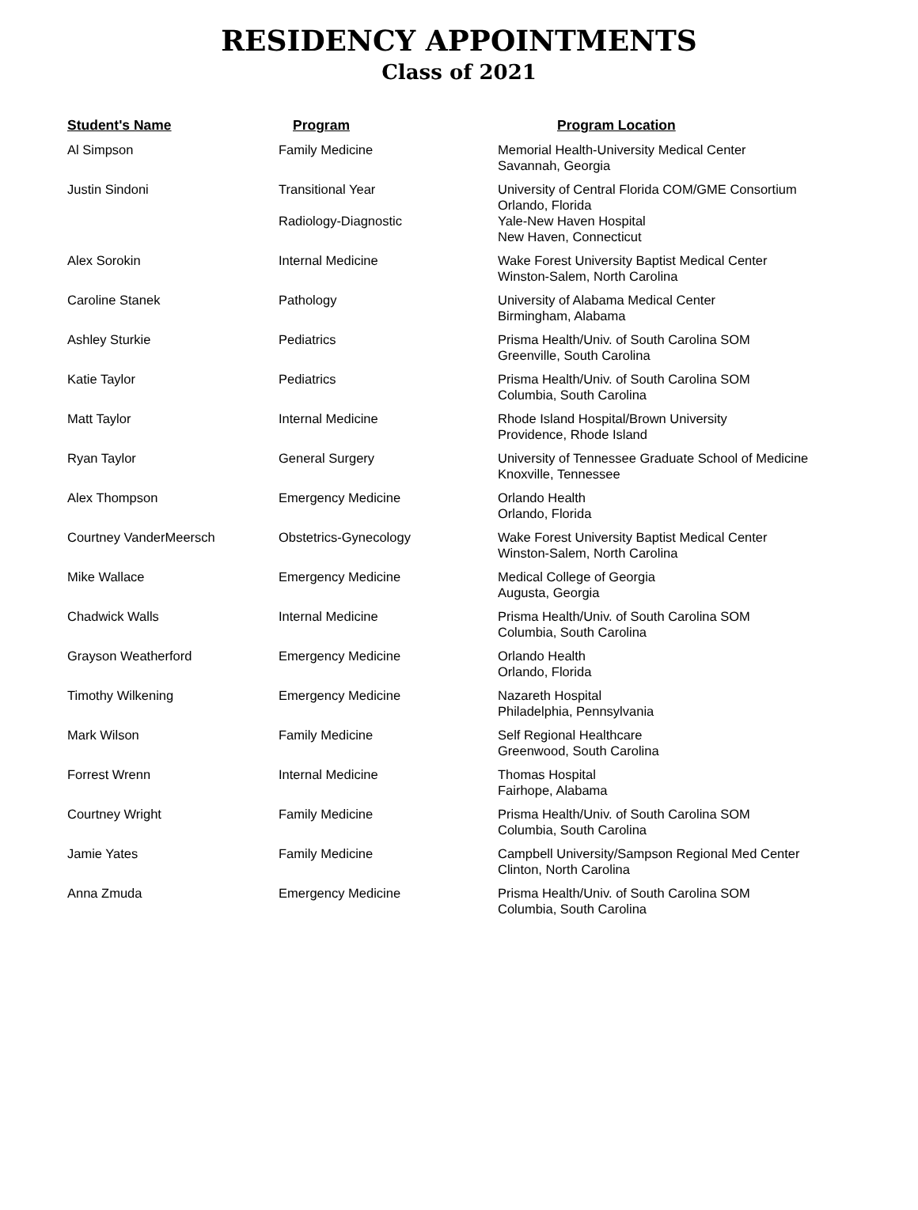RESIDENCY APPOINTMENTS
Class of 2021
| Student's Name | Program | Program Location |
| --- | --- | --- |
| Al Simpson | Family Medicine | Memorial Health-University Medical Center Savannah, Georgia |
| Justin Sindoni | Transitional Year Radiology-Diagnostic | University of Central Florida COM/GME Consortium Orlando, Florida Yale-New Haven Hospital New Haven, Connecticut |
| Alex Sorokin | Internal Medicine | Wake Forest University Baptist Medical Center Winston-Salem, North Carolina |
| Caroline Stanek | Pathology | University of Alabama Medical Center Birmingham, Alabama |
| Ashley Sturkie | Pediatrics | Prisma Health/Univ. of South Carolina SOM Greenville, South Carolina |
| Katie Taylor | Pediatrics | Prisma Health/Univ. of South Carolina SOM Columbia, South Carolina |
| Matt Taylor | Internal Medicine | Rhode Island Hospital/Brown University Providence, Rhode Island |
| Ryan Taylor | General Surgery | University of Tennessee Graduate School of Medicine Knoxville, Tennessee |
| Alex Thompson | Emergency Medicine | Orlando Health Orlando, Florida |
| Courtney VanderMeersch | Obstetrics-Gynecology | Wake Forest University Baptist Medical Center Winston-Salem, North Carolina |
| Mike Wallace | Emergency Medicine | Medical College of Georgia Augusta, Georgia |
| Chadwick Walls | Internal Medicine | Prisma Health/Univ. of South Carolina SOM Columbia, South Carolina |
| Grayson Weatherford | Emergency Medicine | Orlando Health Orlando, Florida |
| Timothy Wilkening | Emergency Medicine | Nazareth Hospital Philadelphia, Pennsylvania |
| Mark Wilson | Family Medicine | Self Regional Healthcare Greenwood, South Carolina |
| Forrest Wrenn | Internal Medicine | Thomas Hospital Fairhope, Alabama |
| Courtney Wright | Family Medicine | Prisma Health/Univ. of South Carolina SOM Columbia, South Carolina |
| Jamie Yates | Family Medicine | Campbell University/Sampson Regional Med Center Clinton, North Carolina |
| Anna Zmuda | Emergency Medicine | Prisma Health/Univ. of South Carolina SOM Columbia, South Carolina |